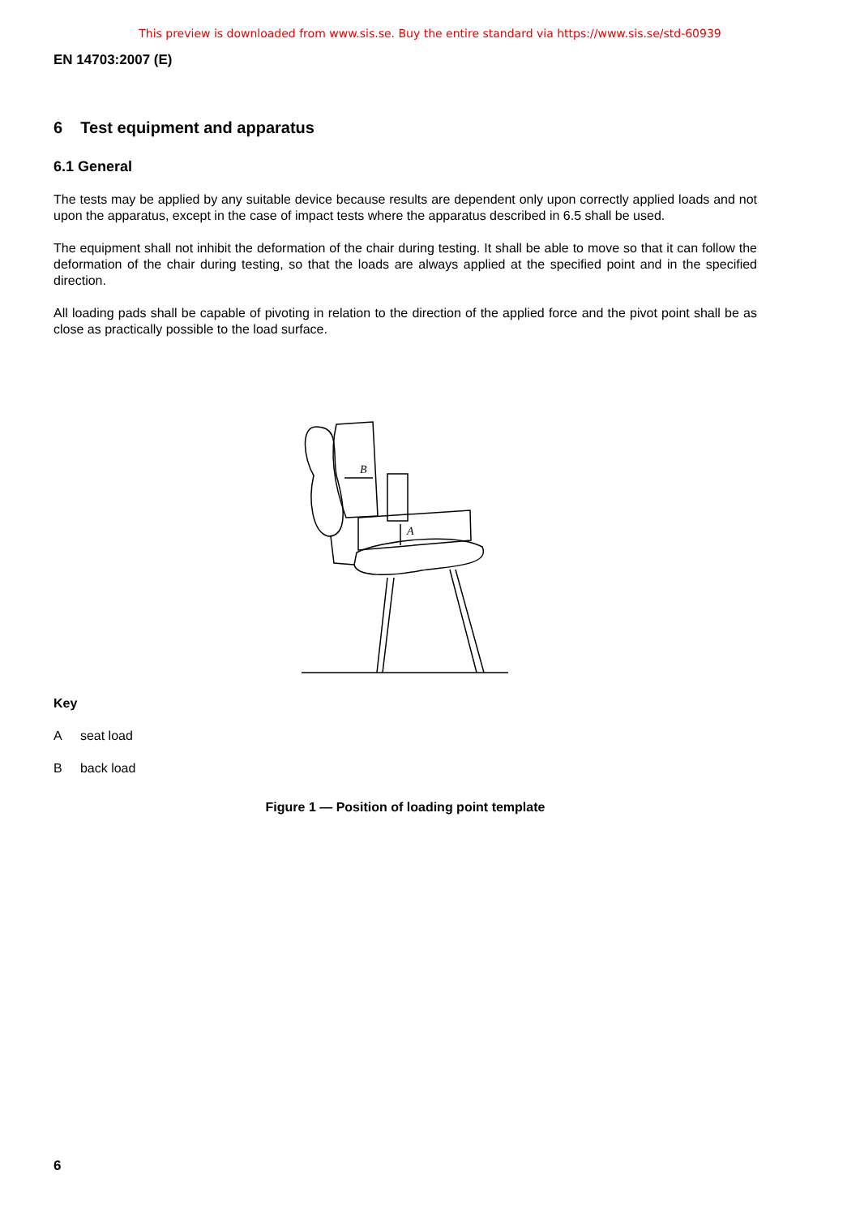This preview is downloaded from www.sis.se. Buy the entire standard via https://www.sis.se/std-60939
EN 14703:2007 (E)
6 Test equipment and apparatus
6.1 General
The tests may be applied by any suitable device because results are dependent only upon correctly applied loads and not upon the apparatus, except in the case of impact tests where the apparatus described in 6.5 shall be used.
The equipment shall not inhibit the deformation of the chair during testing. It shall be able to move so that it can follow the deformation of the chair during testing, so that the loads are always applied at the specified point and in the specified direction.
All loading pads shall be capable of pivoting in relation to the direction of the applied force and the pivot point shall be as close as practically possible to the load surface.
B
A
Key
A seat load
B back load
Figure 1 — Position of loading point template
6